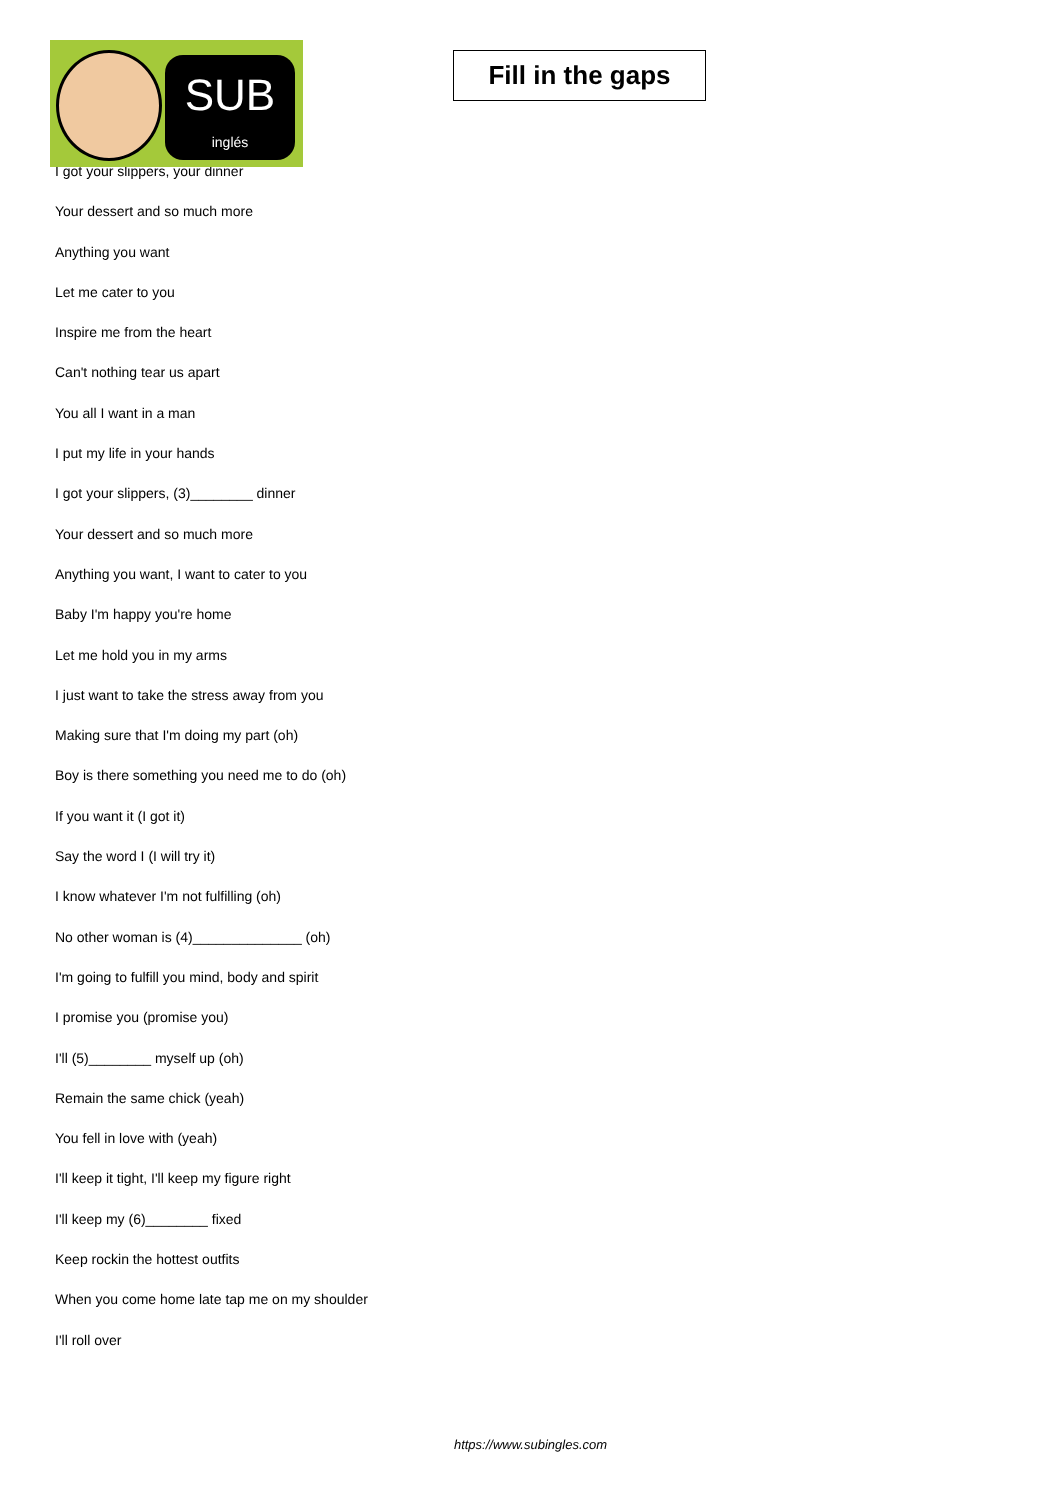SUB
inglés
Fill in the gaps
I got your slippers, your dinner
Your dessert and so much more
Anything you want
Let me cater to you
Inspire me from the heart
Can't nothing tear us apart
You all I want in a man
I put my life in your hands
I got your slippers, (3)________ dinner
Your dessert and so much more
Anything you want, I want to cater to you
Baby I'm happy you're home
Let me hold you in my arms
I just want to take the stress away from you
Making sure that I'm doing my part (oh)
Boy is there something you need me to do (oh)
If you want it (I got it)
Say the word I (I will try it)
I know whatever I'm not fulfilling (oh)
No other woman is (4)______________ (oh)
I'm going to fulfill you mind, body and spirit
I promise you (promise you)
I'll (5)________ myself up (oh)
Remain the same chick (yeah)
You fell in love with (yeah)
I'll keep it tight, I'll keep my figure right
I'll keep my (6)________ fixed
Keep rockin the hottest outfits
When you come home late tap me on my shoulder
I'll roll over
https://www.subingles.com